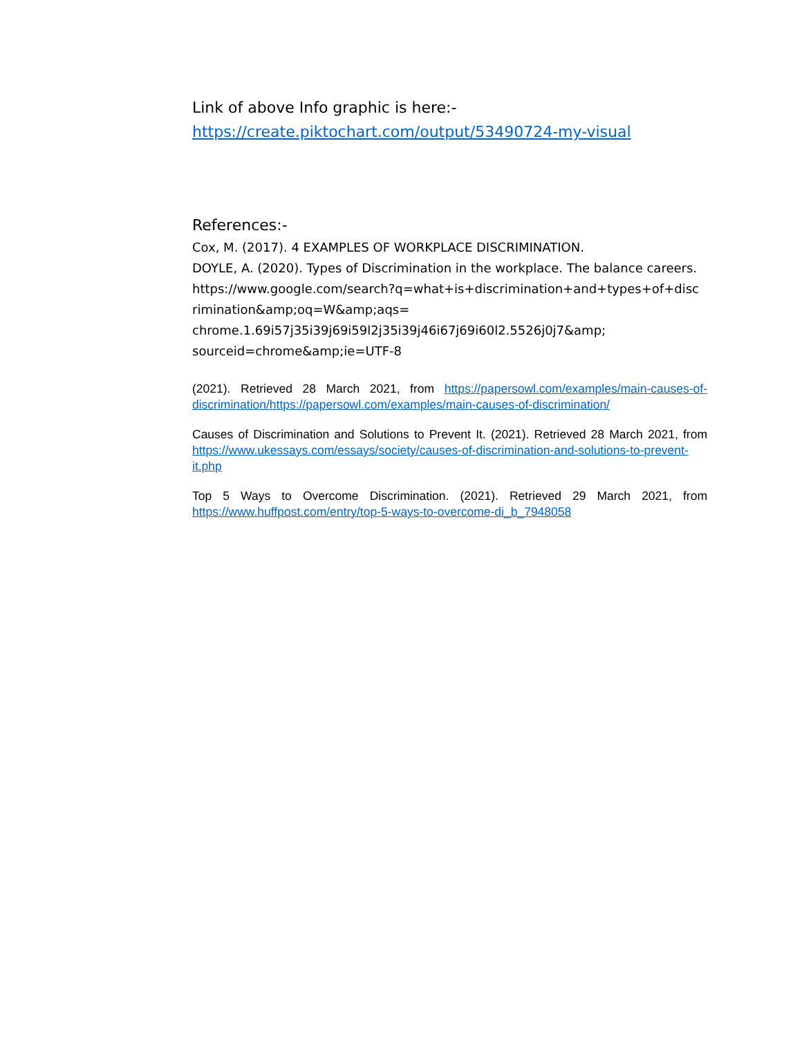Link of above Info graphic is here:-
https://create.piktochart.com/output/53490724-my-visual
References:-
Cox, M. (2017). 4 EXAMPLES OF WORKPLACE DISCRIMINATION.
DOYLE, A. (2020). Types of Discrimination in the workplace. The balance careers.
https://www.google.com/search?q=what+is+discrimination+and+types+of+disc
rimination&amp;oq=W&amp;aqs=
chrome.1.69i57j35i39j69i59l2j35i39j46i67j69i60l2.5526j0j7&amp;
sourceid=chrome&amp;ie=UTF-8
(2021). Retrieved 28 March 2021, from https://papersowl.com/examples/main-causes-of-discrimination/https://papersowl.com/examples/main-causes-of-discrimination/
Causes of Discrimination and Solutions to Prevent It. (2021). Retrieved 28 March 2021, from https://www.ukessays.com/essays/society/causes-of-discrimination-and-solutions-to-prevent-it.php
Top 5 Ways to Overcome Discrimination. (2021). Retrieved 29 March 2021, from https://www.huffpost.com/entry/top-5-ways-to-overcome-di_b_7948058